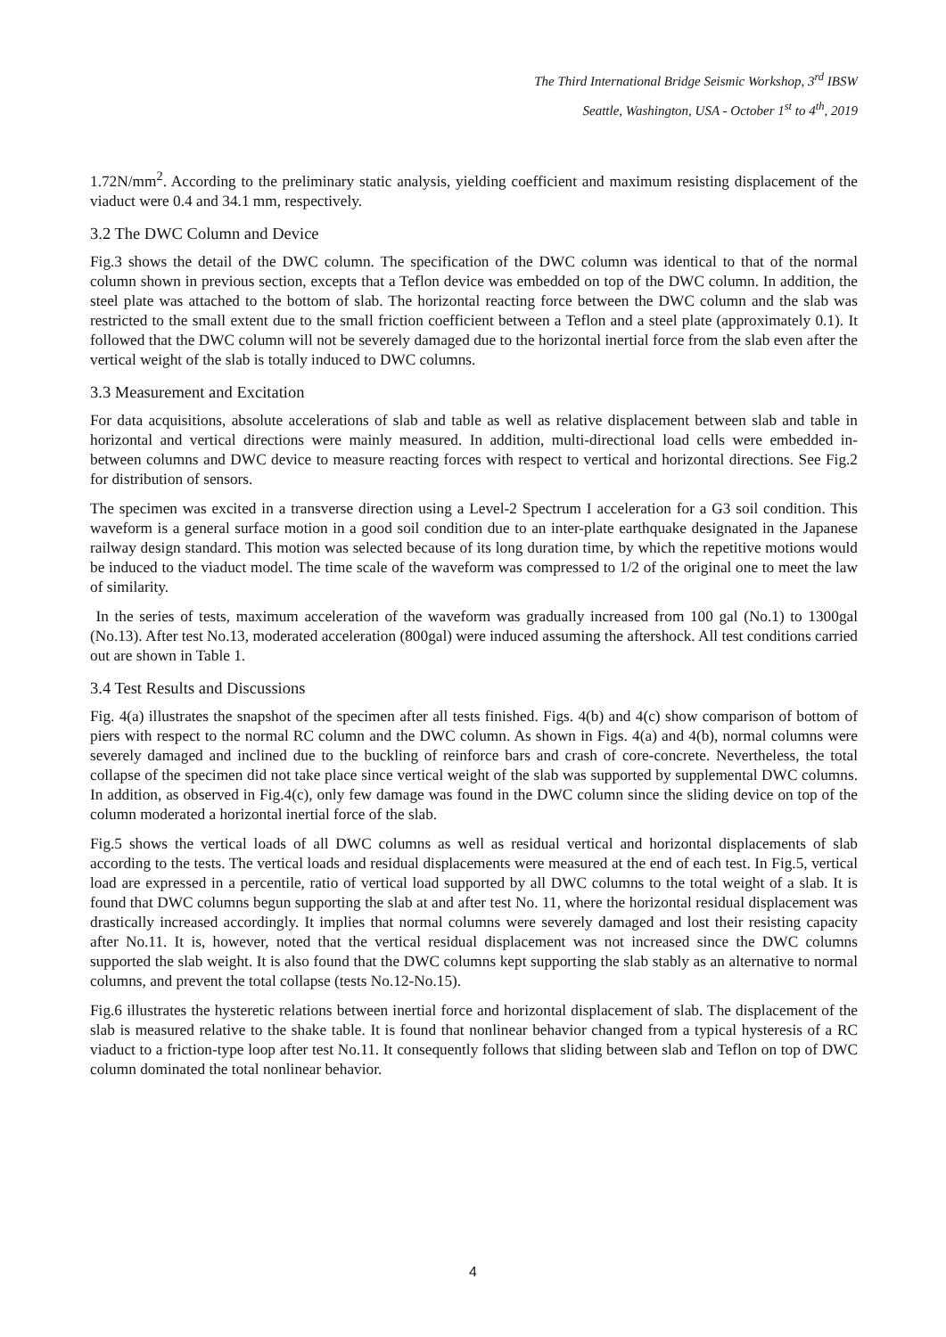The Third International Bridge Seismic Workshop, 3<sup>rd</sup> IBSW
Seattle, Washington, USA - October 1<sup>st</sup> to 4<sup>th</sup>, 2019
1.72N/mm<sup>2</sup>. According to the preliminary static analysis, yielding coefficient and maximum resisting displacement of the viaduct were 0.4 and 34.1 mm, respectively.
3.2 The DWC Column and Device
Fig.3 shows the detail of the DWC column. The specification of the DWC column was identical to that of the normal column shown in previous section, excepts that a Teflon device was embedded on top of the DWC column. In addition, the steel plate was attached to the bottom of slab. The horizontal reacting force between the DWC column and the slab was restricted to the small extent due to the small friction coefficient between a Teflon and a steel plate (approximately 0.1). It followed that the DWC column will not be severely damaged due to the horizontal inertial force from the slab even after the vertical weight of the slab is totally induced to DWC columns.
3.3 Measurement and Excitation
For data acquisitions, absolute accelerations of slab and table as well as relative displacement between slab and table in horizontal and vertical directions were mainly measured. In addition, multi-directional load cells were embedded in-between columns and DWC device to measure reacting forces with respect to vertical and horizontal directions. See Fig.2 for distribution of sensors.
The specimen was excited in a transverse direction using a Level-2 Spectrum I acceleration for a G3 soil condition. This waveform is a general surface motion in a good soil condition due to an inter-plate earthquake designated in the Japanese railway design standard. This motion was selected because of its long duration time, by which the repetitive motions would be induced to the viaduct model. The time scale of the waveform was compressed to 1/2 of the original one to meet the law of similarity.
In the series of tests, maximum acceleration of the waveform was gradually increased from 100 gal (No.1) to 1300gal (No.13). After test No.13, moderated acceleration (800gal) were induced assuming the aftershock. All test conditions carried out are shown in Table 1.
3.4 Test Results and Discussions
Fig. 4(a) illustrates the snapshot of the specimen after all tests finished. Figs. 4(b) and 4(c) show comparison of bottom of piers with respect to the normal RC column and the DWC column. As shown in Figs. 4(a) and 4(b), normal columns were severely damaged and inclined due to the buckling of reinforce bars and crash of core-concrete. Nevertheless, the total collapse of the specimen did not take place since vertical weight of the slab was supported by supplemental DWC columns. In addition, as observed in Fig.4(c), only few damage was found in the DWC column since the sliding device on top of the column moderated a horizontal inertial force of the slab.
Fig.5 shows the vertical loads of all DWC columns as well as residual vertical and horizontal displacements of slab according to the tests. The vertical loads and residual displacements were measured at the end of each test. In Fig.5, vertical load are expressed in a percentile, ratio of vertical load supported by all DWC columns to the total weight of a slab. It is found that DWC columns begun supporting the slab at and after test No. 11, where the horizontal residual displacement was drastically increased accordingly. It implies that normal columns were severely damaged and lost their resisting capacity after No.11. It is, however, noted that the vertical residual displacement was not increased since the DWC columns supported the slab weight. It is also found that the DWC columns kept supporting the slab stably as an alternative to normal columns, and prevent the total collapse (tests No.12-No.15).
Fig.6 illustrates the hysteretic relations between inertial force and horizontal displacement of slab. The displacement of the slab is measured relative to the shake table. It is found that nonlinear behavior changed from a typical hysteresis of a RC viaduct to a friction-type loop after test No.11. It consequently follows that sliding between slab and Teflon on top of DWC column dominated the total nonlinear behavior.
4